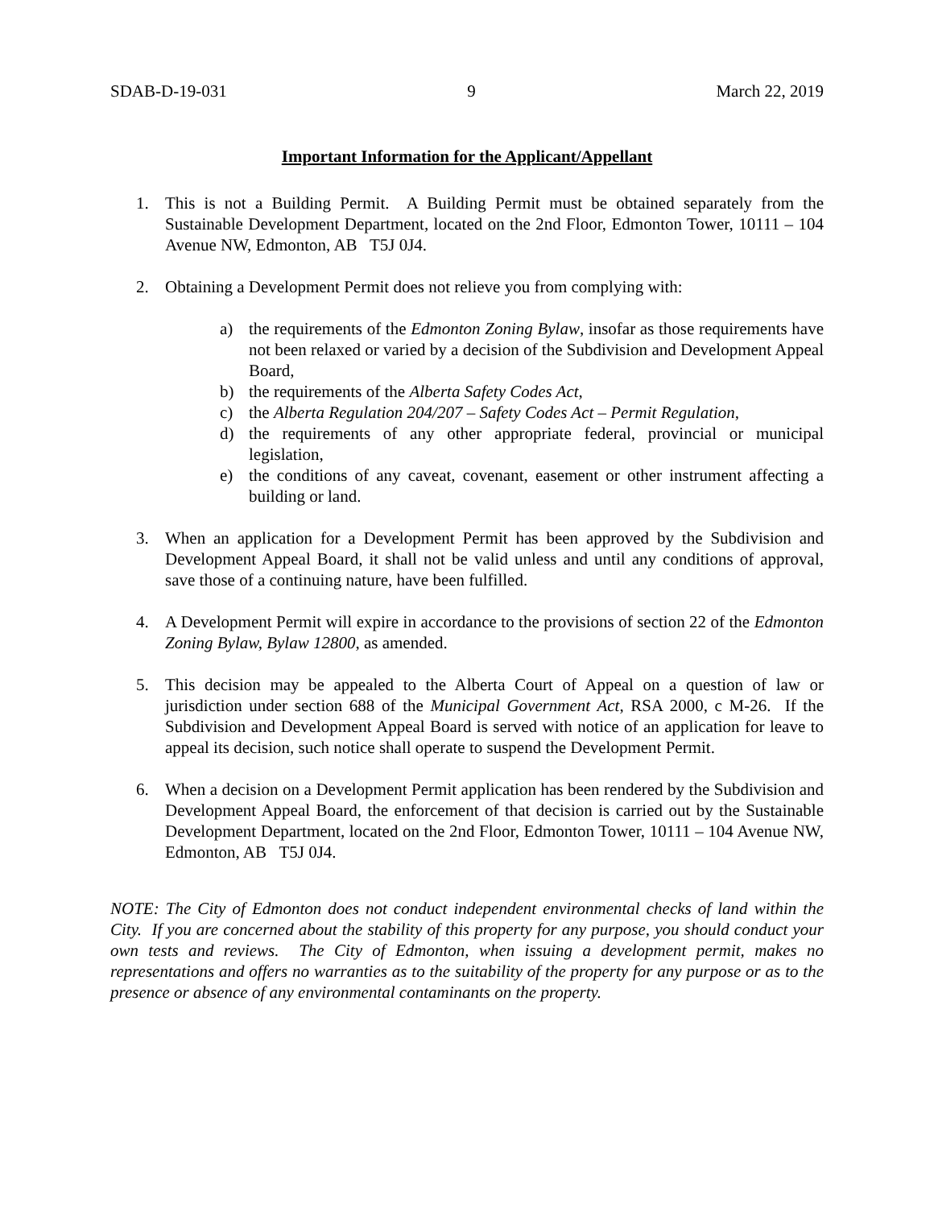SDAB-D-19-031 9 March 22, 2019
Important Information for the Applicant/Appellant
1. This is not a Building Permit. A Building Permit must be obtained separately from the Sustainable Development Department, located on the 2nd Floor, Edmonton Tower, 10111 – 104 Avenue NW, Edmonton, AB T5J 0J4.
2. Obtaining a Development Permit does not relieve you from complying with:
a) the requirements of the Edmonton Zoning Bylaw, insofar as those requirements have not been relaxed or varied by a decision of the Subdivision and Development Appeal Board,
b) the requirements of the Alberta Safety Codes Act,
c) the Alberta Regulation 204/207 – Safety Codes Act – Permit Regulation,
d) the requirements of any other appropriate federal, provincial or municipal legislation,
e) the conditions of any caveat, covenant, easement or other instrument affecting a building or land.
3. When an application for a Development Permit has been approved by the Subdivision and Development Appeal Board, it shall not be valid unless and until any conditions of approval, save those of a continuing nature, have been fulfilled.
4. A Development Permit will expire in accordance to the provisions of section 22 of the Edmonton Zoning Bylaw, Bylaw 12800, as amended.
5. This decision may be appealed to the Alberta Court of Appeal on a question of law or jurisdiction under section 688 of the Municipal Government Act, RSA 2000, c M-26. If the Subdivision and Development Appeal Board is served with notice of an application for leave to appeal its decision, such notice shall operate to suspend the Development Permit.
6. When a decision on a Development Permit application has been rendered by the Subdivision and Development Appeal Board, the enforcement of that decision is carried out by the Sustainable Development Department, located on the 2nd Floor, Edmonton Tower, 10111 – 104 Avenue NW, Edmonton, AB T5J 0J4.
NOTE: The City of Edmonton does not conduct independent environmental checks of land within the City. If you are concerned about the stability of this property for any purpose, you should conduct your own tests and reviews. The City of Edmonton, when issuing a development permit, makes no representations and offers no warranties as to the suitability of the property for any purpose or as to the presence or absence of any environmental contaminants on the property.